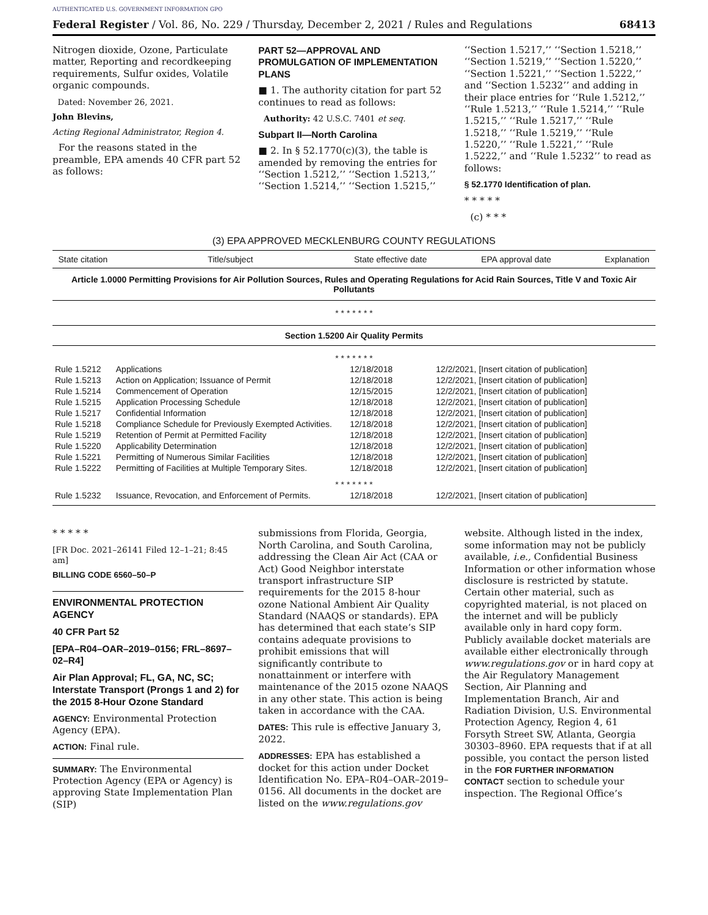AUTHENTICATED U.S. GOVERNMENT INFORMATION GPO
Federal Register / Vol. 86, No. 229 / Thursday, December 2, 2021 / Rules and Regulations 68413
Nitrogen dioxide, Ozone, Particulate matter, Reporting and recordkeeping requirements, Sulfur oxides, Volatile organic compounds.
Dated: November 26, 2021.
John Blevins,
Acting Regional Administrator, Region 4.
For the reasons stated in the preamble, EPA amends 40 CFR part 52 as follows:
PART 52—APPROVAL AND PROMULGATION OF IMPLEMENTATION PLANS
■ 1. The authority citation for part 52 continues to read as follows:
Authority: 42 U.S.C. 7401 et seq.
Subpart II—North Carolina
■ 2. In § 52.1770(c)(3), the table is amended by removing the entries for ‘‘Section 1.5212,’’ ‘‘Section 1.5213,’’ ‘‘Section 1.5214,’’ ‘‘Section 1.5215,’’
‘‘Section 1.5217,’’ ‘‘Section 1.5218,’’ ‘‘Section 1.5219,’’ ‘‘Section 1.5220,’’ ‘‘Section 1.5221,’’ ‘‘Section 1.5222,’’ and ‘‘Section 1.5232’’ and adding in their place entries for ‘‘Rule 1.5212,’’ ‘‘Rule 1.5213,’’ ‘‘Rule 1.5214,’’ ‘‘Rule 1.5215,’’ ‘‘Rule 1.5217,’’ ‘‘Rule 1.5218,’’ ‘‘Rule 1.5219,’’ ‘‘Rule 1.5220,’’ ‘‘Rule 1.5221,’’ ‘‘Rule 1.5222,’’ and ‘‘Rule 1.5232’’ to read as follows:
§ 52.1770 Identification of plan.
* * * * *
(c) * * *
(3) EPA APPROVED MECKLENBURG COUNTY REGULATIONS
| State citation | Title/subject | State effective date | EPA approval date | Explanation |
| --- | --- | --- | --- | --- |
| Article 1.0000 Permitting Provisions for Air Pollution Sources, Rules and Operating Regulations for Acid Rain Sources, Title V and Toxic Air Pollutants | | | | |
| * * * * * * * | | | | |
| Section 1.5200 Air Quality Permits | | | | |
| * * * * * * * | | | | |
| Rule 1.5212 | Applications | 12/18/2018 | 12/2/2021, [Insert citation of publication] | |
| Rule 1.5213 | Action on Application; Issuance of Permit | 12/18/2018 | 12/2/2021, [Insert citation of publication] | |
| Rule 1.5214 | Commencement of Operation | 12/15/2015 | 12/2/2021, [Insert citation of publication] | |
| Rule 1.5215 | Application Processing Schedule | 12/18/2018 | 12/2/2021, [Insert citation of publication] | |
| Rule 1.5217 | Confidential Information | 12/18/2018 | 12/2/2021, [Insert citation of publication] | |
| Rule 1.5218 | Compliance Schedule for Previously Exempted Activities. | 12/18/2018 | 12/2/2021, [Insert citation of publication] | |
| Rule 1.5219 | Retention of Permit at Permitted Facility | 12/18/2018 | 12/2/2021, [Insert citation of publication] | |
| Rule 1.5220 | Applicability Determination | 12/18/2018 | 12/2/2021, [Insert citation of publication] | |
| Rule 1.5221 | Permitting of Numerous Similar Facilities | 12/18/2018 | 12/2/2021, [Insert citation of publication] | |
| Rule 1.5222 | Permitting of Facilities at Multiple Temporary Sites. | 12/18/2018 | 12/2/2021, [Insert citation of publication] | |
| * * * * * * * | | | | |
| Rule 1.5232 | Issuance, Revocation, and Enforcement of Permits. | 12/18/2018 | 12/2/2021, [Insert citation of publication] | |
* * * * *
[FR Doc. 2021–26141 Filed 12–1–21; 8:45 am]
BILLING CODE 6560–50–P
ENVIRONMENTAL PROTECTION AGENCY
40 CFR Part 52
[EPA–R04–OAR–2019–0156; FRL–8697–02–R4]
Air Plan Approval; FL, GA, NC, SC; Interstate Transport (Prongs 1 and 2) for the 2015 8-Hour Ozone Standard
AGENCY: Environmental Protection Agency (EPA).
ACTION: Final rule.
SUMMARY: The Environmental Protection Agency (EPA or Agency) is approving State Implementation Plan (SIP)
submissions from Florida, Georgia, North Carolina, and South Carolina, addressing the Clean Air Act (CAA or Act) Good Neighbor interstate transport infrastructure SIP requirements for the 2015 8-hour ozone National Ambient Air Quality Standard (NAAQS or standards). EPA has determined that each state’s SIP contains adequate provisions to prohibit emissions that will significantly contribute to nonattainment or interfere with maintenance of the 2015 ozone NAAQS in any other state. This action is being taken in accordance with the CAA.
DATES: This rule is effective January 3, 2022.
ADDRESSES: EPA has established a docket for this action under Docket Identification No. EPA–R04–OAR–2019–0156. All documents in the docket are listed on the www.regulations.gov
website. Although listed in the index, some information may not be publicly available, i.e., Confidential Business Information or other information whose disclosure is restricted by statute. Certain other material, such as copyrighted material, is not placed on the internet and will be publicly available only in hard copy form. Publicly available docket materials are available either electronically through www.regulations.gov or in hard copy at the Air Regulatory Management Section, Air Planning and Implementation Branch, Air and Radiation Division, U.S. Environmental Protection Agency, Region 4, 61 Forsyth Street SW, Atlanta, Georgia 30303–8960. EPA requests that if at all possible, you contact the person listed in the FOR FURTHER INFORMATION CONTACT section to schedule your inspection. The Regional Office’s